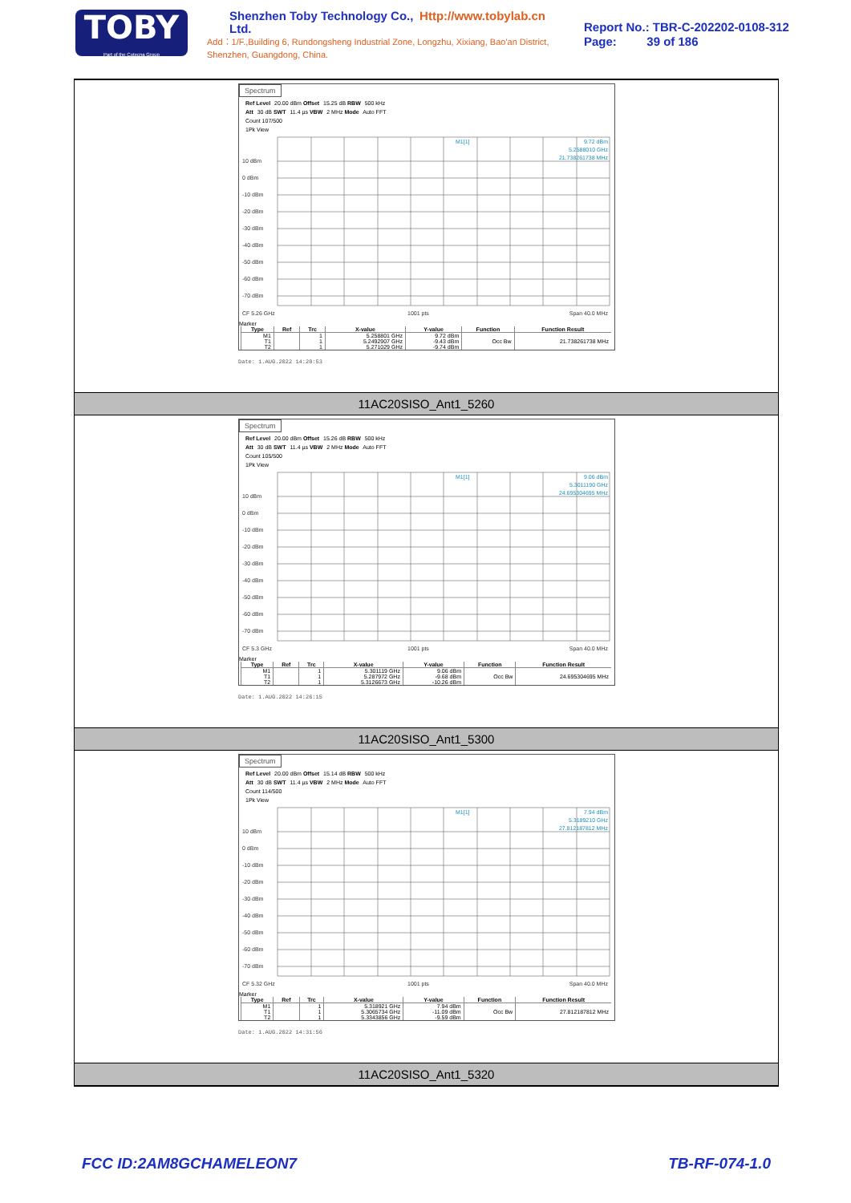TOBY
Part of the Cotecna Group
Shenzhen Toby Technology Co., Ltd. Http://www.tobylab.cn
Add：1/F.,Building 6, Rundongsheng Industrial Zone, Longzhu, Xixiang, Bao'an District, Shenzhen, Guangdong, China.
Report No.: TBR-C-202202-0108-312
Page: 39 of 186
Spectrum
Ref Level 20.00 dBm Offset 15.25 dB RBW 500 kHz
Att 30 dB SWT 11.4 µs VBW 2 MHz Mode Auto FFT
Count 107/500
1Pk View
10 dBm
0 dBm
-10 dBm
-20 dBm
-30 dBm
-40 dBm
-50 dBm
-60 dBm
-70 dBm
M1[1]
9.72 dBm
5.2588010 GHz
21.738261738 MHz
CF 5.26 GHz
1001 pts
Span 40.0 MHz
Marker
| Type | Ref | Trc | X-value | Y-value | Function | Function Result |
| --- | --- | --- | --- | --- | --- | --- |
| M1 | | 1 | 5.258801 GHz | 9.72 dBm | | |
| T1 | | 1 | 5.2492907 GHz | -9.43 dBm | Occ Bw | 21.738261738 MHz |
| T2 | | 1 | 5.271029 GHz | -9.74 dBm | | |
Date: 1.AUG.2022 14:20:53
11AC20SISO_Ant1_5260
Spectrum
Ref Level 20.00 dBm Offset 15.26 dB RBW 500 kHz
Att 30 dB SWT 11.4 µs VBW 2 MHz Mode Auto FFT
Count 105/500
1Pk View
10 dBm
0 dBm
-10 dBm
-20 dBm
-30 dBm
-40 dBm
-50 dBm
-60 dBm
-70 dBm
M1[1]
9.06 dBm
5.3011190 GHz
24.695304695 MHz
CF 5.3 GHz
1001 pts
Span 40.0 MHz
Marker
| Type | Ref | Trc | X-value | Y-value | Function | Function Result |
| --- | --- | --- | --- | --- | --- | --- |
| M1 | | 1 | 5.301119 GHz | 9.06 dBm | | |
| T1 | | 1 | 5.287972 GHz | -9.68 dBm | Occ Bw | 24.695304695 MHz |
| T2 | | 1 | 5.3126673 GHz | -10.26 dBm | | |
Date: 1.AUG.2022 14:26:15
11AC20SISO_Ant1_5300
Spectrum
Ref Level 20.00 dBm Offset 15.14 dB RBW 500 kHz
Att 30 dB SWT 11.4 µs VBW 2 MHz Mode Auto FFT
Count 114/500
1Pk View
10 dBm
0 dBm
-10 dBm
-20 dBm
-30 dBm
-40 dBm
-50 dBm
-60 dBm
-70 dBm
M1[1]
7.94 dBm
5.3189210 GHz
27.812187812 MHz
CF 5.32 GHz
1001 pts
Span 40.0 MHz
Marker
| Type | Ref | Trc | X-value | Y-value | Function | Function Result |
| --- | --- | --- | --- | --- | --- | --- |
| M1 | | 1 | 5.318921 GHz | 7.94 dBm | | |
| T1 | | 1 | 5.3065734 GHz | -11.09 dBm | Occ Bw | 27.812187812 MHz |
| T2 | | 1 | 5.3343856 GHz | -9.59 dBm | | |
Date: 1.AUG.2022 14:31:56
11AC20SISO_Ant1_5320
FCC ID:2AM8GCHAMELEON7 TB-RF-074-1.0